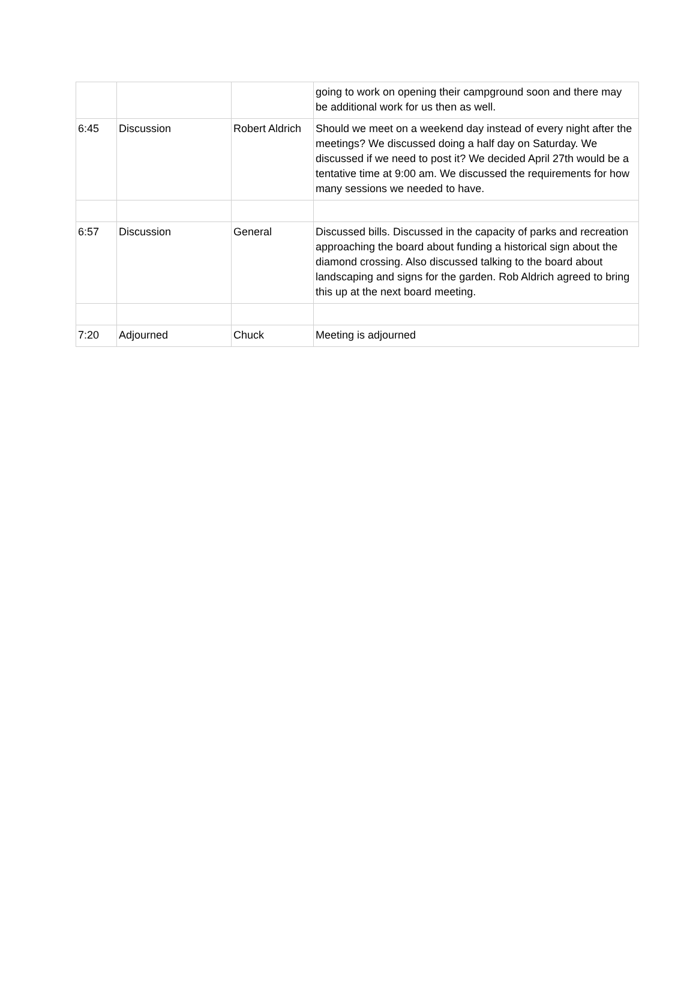| | | | going to work on opening their campground soon and there may be additional work for us then as well. |
| 6:45 | Discussion | Robert Aldrich | Should we meet on a weekend day instead of every night after the meetings? We discussed doing a half day on Saturday. We discussed if we need to post it? We decided April 27th would be a tentative time at 9:00 am. We discussed the requirements for how many sessions we needed to have. |
| 6:57 | Discussion | General | Discussed bills. Discussed in the capacity of parks and recreation approaching the board about funding a historical sign about the diamond crossing. Also discussed talking to the board about landscaping and signs for the garden. Rob Aldrich agreed to bring this up at the next board meeting. |
| 7:20 | Adjourned | Chuck | Meeting is adjourned |